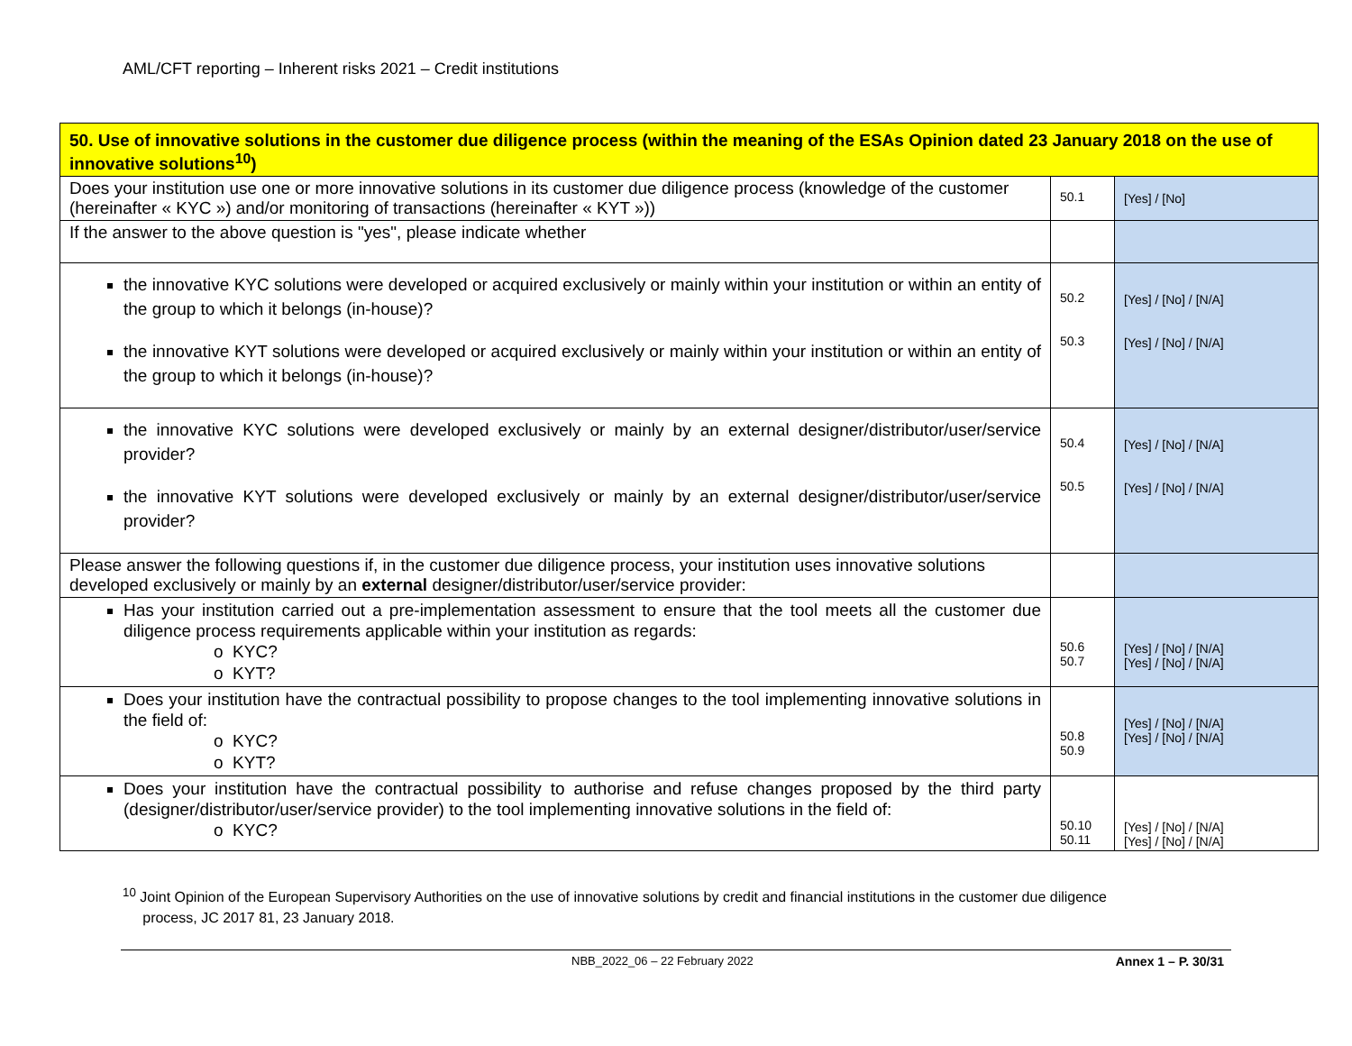AML/CFT reporting – Inherent risks 2021 – Credit institutions
| 50. Use of innovative solutions in the customer due diligence process (within the meaning of the ESAs Opinion dated 23 January 2018 on the use of innovative solutions<sup>10</sup>) | | |
| --- | --- | --- |
| Does your institution use one or more innovative solutions in its customer due diligence process (knowledge of the customer (hereinafter « KYC ») and/or monitoring of transactions (hereinafter « KYT »)) | 50.1 | [Yes] / [No] |
| If the answer to the above question is "yes", please indicate whether | | |
| the innovative KYC solutions were developed or acquired exclusively or mainly within your institution or within an entity of the group to which it belongs (in-house)? the innovative KYT solutions were developed or acquired exclusively or mainly within your institution or within an entity of the group to which it belongs (in-house)? | 50.2 50.3 | [Yes] / [No] / [N/A] [Yes] / [No] / [N/A] |
| the innovative KYC solutions were developed exclusively or mainly by an external designer/distributor/user/service provider? the innovative KYT solutions were developed exclusively or mainly by an external designer/distributor/user/service provider? | 50.4 50.5 | [Yes] / [No] / [N/A] [Yes] / [No] / [N/A] |
| Please answer the following questions if, in the customer due diligence process, your institution uses innovative solutions developed exclusively or mainly by an external designer/distributor/user/service provider: | | |
| Has your institution carried out a pre-implementation assessment to ensure that the tool meets all the customer due diligence process requirements applicable within your institution as regards: o KYC? o KYT? | 50.6 50.7 | [Yes] / [No] / [N/A] [Yes] / [No] / [N/A] |
| Does your institution have the contractual possibility to propose changes to the tool implementing innovative solutions in the field of: o KYC? o KYT? | 50.8 50.9 | [Yes] / [No] / [N/A] [Yes] / [No] / [N/A] |
| Does your institution have the contractual possibility to authorise and refuse changes proposed by the third party (designer/distributor/user/service provider) to the tool implementing innovative solutions in the field of: o KYC? | 50.10 50.11 | [Yes] / [No] / [N/A] [Yes] / [No] / [N/A] |
<sup>10</sup> Joint Opinion of the European Supervisory Authorities on the use of innovative solutions by credit and financial institutions in the customer due diligence
process, JC 2017 81, 23 January 2018.
NBB_2022_06 – 22 February 2022 Annex 1 – P. 30/31